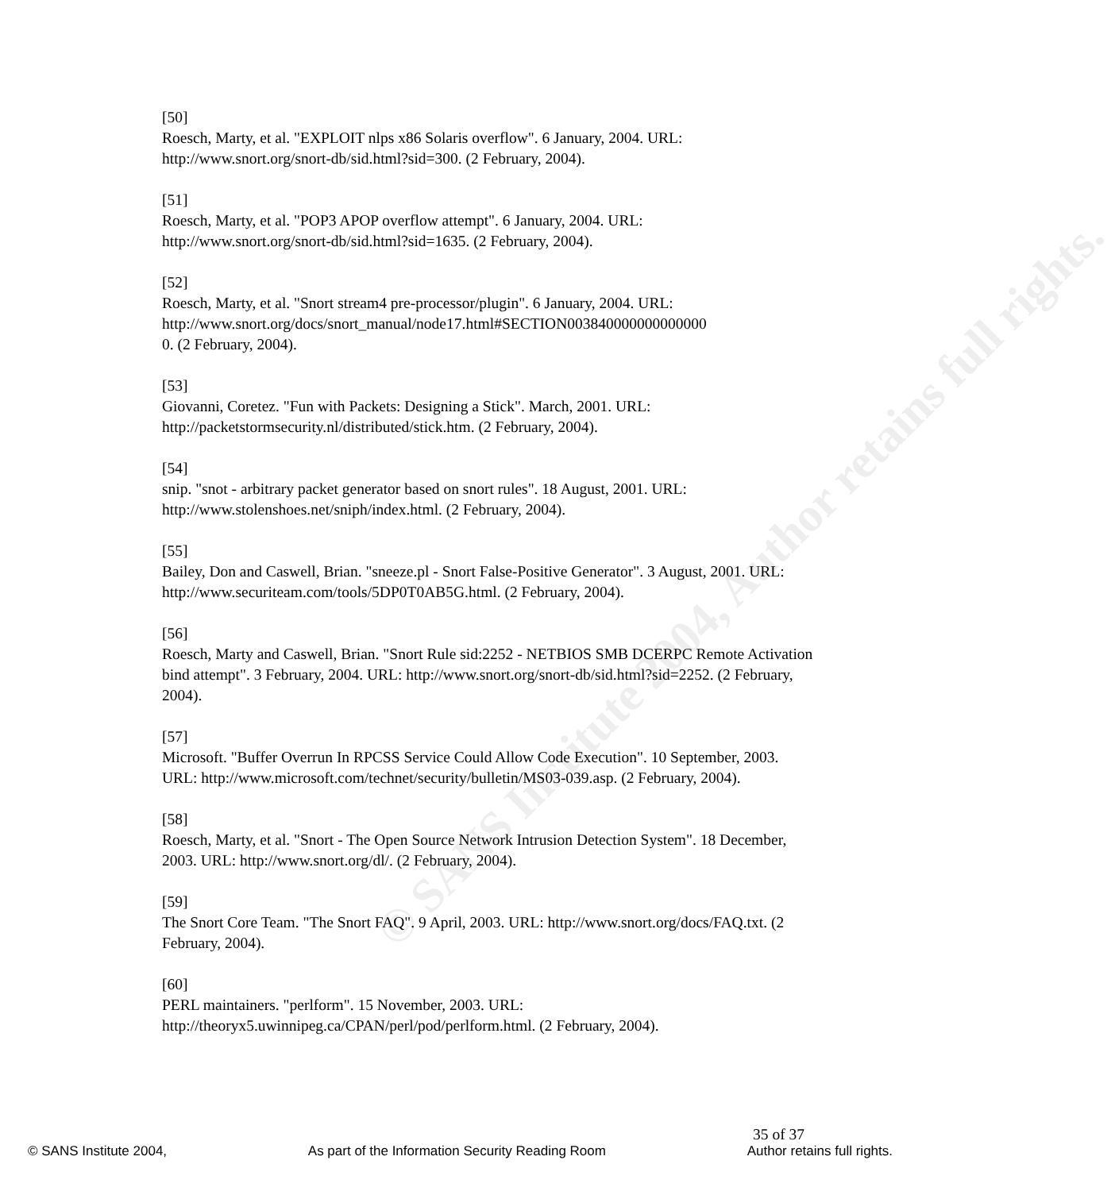© SANS Institute 2004, Author retains full rights.
[50]
Roesch, Marty, et al. "EXPLOIT nlps x86 Solaris overflow". 6 January, 2004. URL: http://www.snort.org/snort-db/sid.html?sid=300. (2 February, 2004).
[51]
Roesch, Marty, et al. "POP3 APOP overflow attempt". 6 January, 2004. URL: http://www.snort.org/snort-db/sid.html?sid=1635. (2 February, 2004).
[52]
Roesch, Marty, et al. "Snort stream4 pre-processor/plugin". 6 January, 2004. URL: http://www.snort.org/docs/snort_manual/node17.html#SECTION003840000000000000
0. (2 February, 2004).
[53]
Giovanni, Coretez. "Fun with Packets: Designing a Stick". March, 2001. URL: http://packetstormsecurity.nl/distributed/stick.htm. (2 February, 2004).
[54]
snip. "snot - arbitrary packet generator based on snort rules". 18 August, 2001. URL: http://www.stolenshoes.net/sniph/index.html. (2 February, 2004).
[55]
Bailey, Don and Caswell, Brian. "sneeze.pl - Snort False-Positive Generator". 3 August, 2001. URL: http://www.securiteam.com/tools/5DP0T0AB5G.html. (2 February, 2004).
[56]
Roesch, Marty and Caswell, Brian. "Snort Rule sid:2252 - NETBIOS SMB DCERPC Remote Activation bind attempt". 3 February, 2004. URL: http://www.snort.org/snort-db/sid.html?sid=2252. (2 February, 2004).
[57]
Microsoft. "Buffer Overrun In RPCSS Service Could Allow Code Execution". 10 September, 2003. URL: http://www.microsoft.com/technet/security/bulletin/MS03-039.asp. (2 February, 2004).
[58]
Roesch, Marty, et al. "Snort - The Open Source Network Intrusion Detection System". 18 December, 2003. URL: http://www.snort.org/dl/. (2 February, 2004).
[59]
The Snort Core Team. "The Snort FAQ". 9 April, 2003. URL: http://www.snort.org/docs/FAQ.txt. (2 February, 2004).
[60]
PERL maintainers. "perlform". 15 November, 2003. URL: http://theoryx5.uwinnipeg.ca/CPAN/perl/pod/perlform.html. (2 February, 2004).
35 of 37
© SANS Institute 2004, As part of the Information Security Reading Room Author retains full rights.